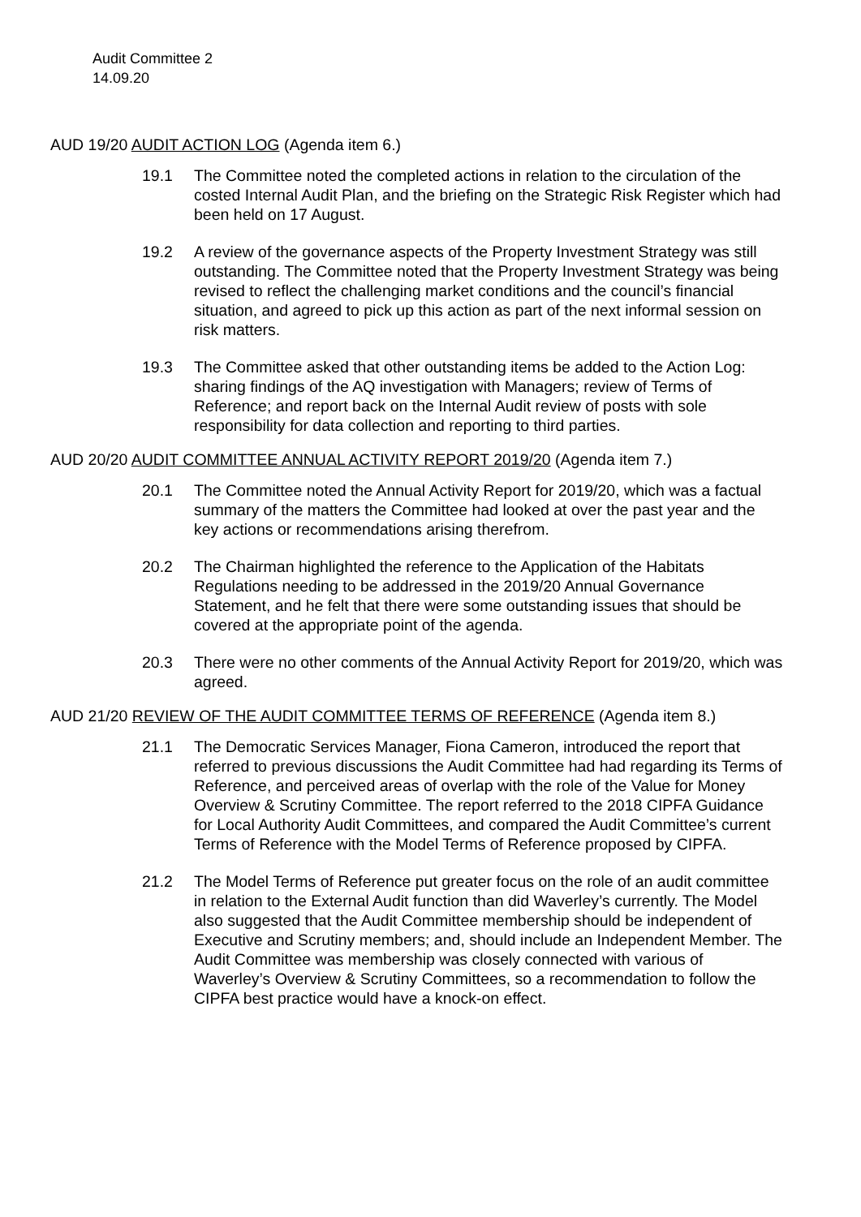Audit Committee 2
14.09.20
AUD 19/20 AUDIT ACTION LOG (Agenda item 6.)
19.1 The Committee noted the completed actions in relation to the circulation of the costed Internal Audit Plan, and the briefing on the Strategic Risk Register which had been held on 17 August.
19.2 A review of the governance aspects of the Property Investment Strategy was still outstanding. The Committee noted that the Property Investment Strategy was being revised to reflect the challenging market conditions and the council’s financial situation, and agreed to pick up this action as part of the next informal session on risk matters.
19.3 The Committee asked that other outstanding items be added to the Action Log: sharing findings of the AQ investigation with Managers; review of Terms of Reference; and report back on the Internal Audit review of posts with sole responsibility for data collection and reporting to third parties.
AUD 20/20 AUDIT COMMITTEE ANNUAL ACTIVITY REPORT 2019/20 (Agenda item 7.)
20.1 The Committee noted the Annual Activity Report for 2019/20, which was a factual summary of the matters the Committee had looked at over the past year and the key actions or recommendations arising therefrom.
20.2 The Chairman highlighted the reference to the Application of the Habitats Regulations needing to be addressed in the 2019/20 Annual Governance Statement, and he felt that there were some outstanding issues that should be covered at the appropriate point of the agenda.
20.3 There were no other comments of the Annual Activity Report for 2019/20, which was agreed.
AUD 21/20 REVIEW OF THE AUDIT COMMITTEE TERMS OF REFERENCE (Agenda item 8.)
21.1 The Democratic Services Manager, Fiona Cameron, introduced the report that referred to previous discussions the Audit Committee had had regarding its Terms of Reference, and perceived areas of overlap with the role of the Value for Money Overview & Scrutiny Committee. The report referred to the 2018 CIPFA Guidance for Local Authority Audit Committees, and compared the Audit Committee’s current Terms of Reference with the Model Terms of Reference proposed by CIPFA.
21.2 The Model Terms of Reference put greater focus on the role of an audit committee in relation to the External Audit function than did Waverley’s currently. The Model also suggested that the Audit Committee membership should be independent of Executive and Scrutiny members; and, should include an Independent Member. The Audit Committee was membership was closely connected with various of Waverley’s Overview & Scrutiny Committees, so a recommendation to follow the CIPFA best practice would have a knock-on effect.